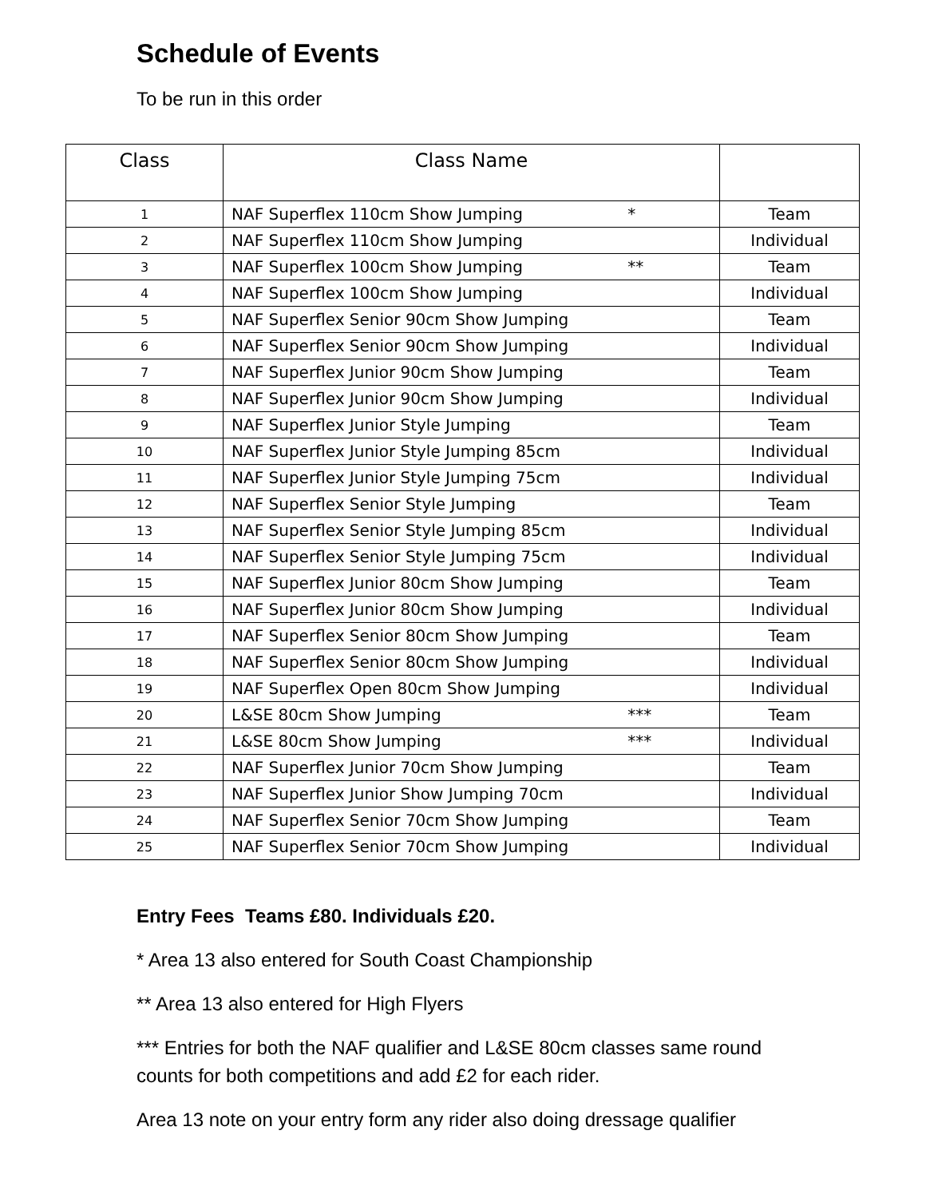Schedule of Events
To be run in this order
| Class | Class Name | |
| --- | --- | --- |
| 1 | NAF Superflex 110cm Show Jumping * | Team |
| 2 | NAF Superflex 110cm Show Jumping | Individual |
| 3 | NAF Superflex 100cm Show Jumping ** | Team |
| 4 | NAF Superflex 100cm Show Jumping | Individual |
| 5 | NAF Superflex Senior 90cm Show Jumping | Team |
| 6 | NAF Superflex Senior 90cm Show Jumping | Individual |
| 7 | NAF Superflex Junior 90cm Show Jumping | Team |
| 8 | NAF Superflex Junior 90cm Show Jumping | Individual |
| 9 | NAF Superflex Junior Style Jumping | Team |
| 10 | NAF Superflex Junior Style Jumping 85cm | Individual |
| 11 | NAF Superflex Junior Style Jumping 75cm | Individual |
| 12 | NAF Superflex Senior Style Jumping | Team |
| 13 | NAF Superflex Senior Style Jumping 85cm | Individual |
| 14 | NAF Superflex Senior Style Jumping 75cm | Individual |
| 15 | NAF Superflex Junior 80cm Show Jumping | Team |
| 16 | NAF Superflex Junior 80cm Show Jumping | Individual |
| 17 | NAF Superflex Senior 80cm Show Jumping | Team |
| 18 | NAF Superflex Senior 80cm Show Jumping | Individual |
| 19 | NAF Superflex Open 80cm Show Jumping | Individual |
| 20 | L&SE 80cm Show Jumping *** | Team |
| 21 | L&SE 80cm Show Jumping *** | Individual |
| 22 | NAF Superflex Junior 70cm Show Jumping | Team |
| 23 | NAF Superflex Junior Show Jumping 70cm | Individual |
| 24 | NAF Superflex Senior 70cm Show Jumping | Team |
| 25 | NAF Superflex Senior 70cm Show Jumping | Individual |
Entry Fees Teams £80. Individuals £20.
* Area 13 also entered for South Coast Championship
** Area 13 also entered for High Flyers
*** Entries for both the NAF qualifier and L&SE 80cm classes same round counts for both competitions and add £2 for each rider.
Area 13 note on your entry form any rider also doing dressage qualifier